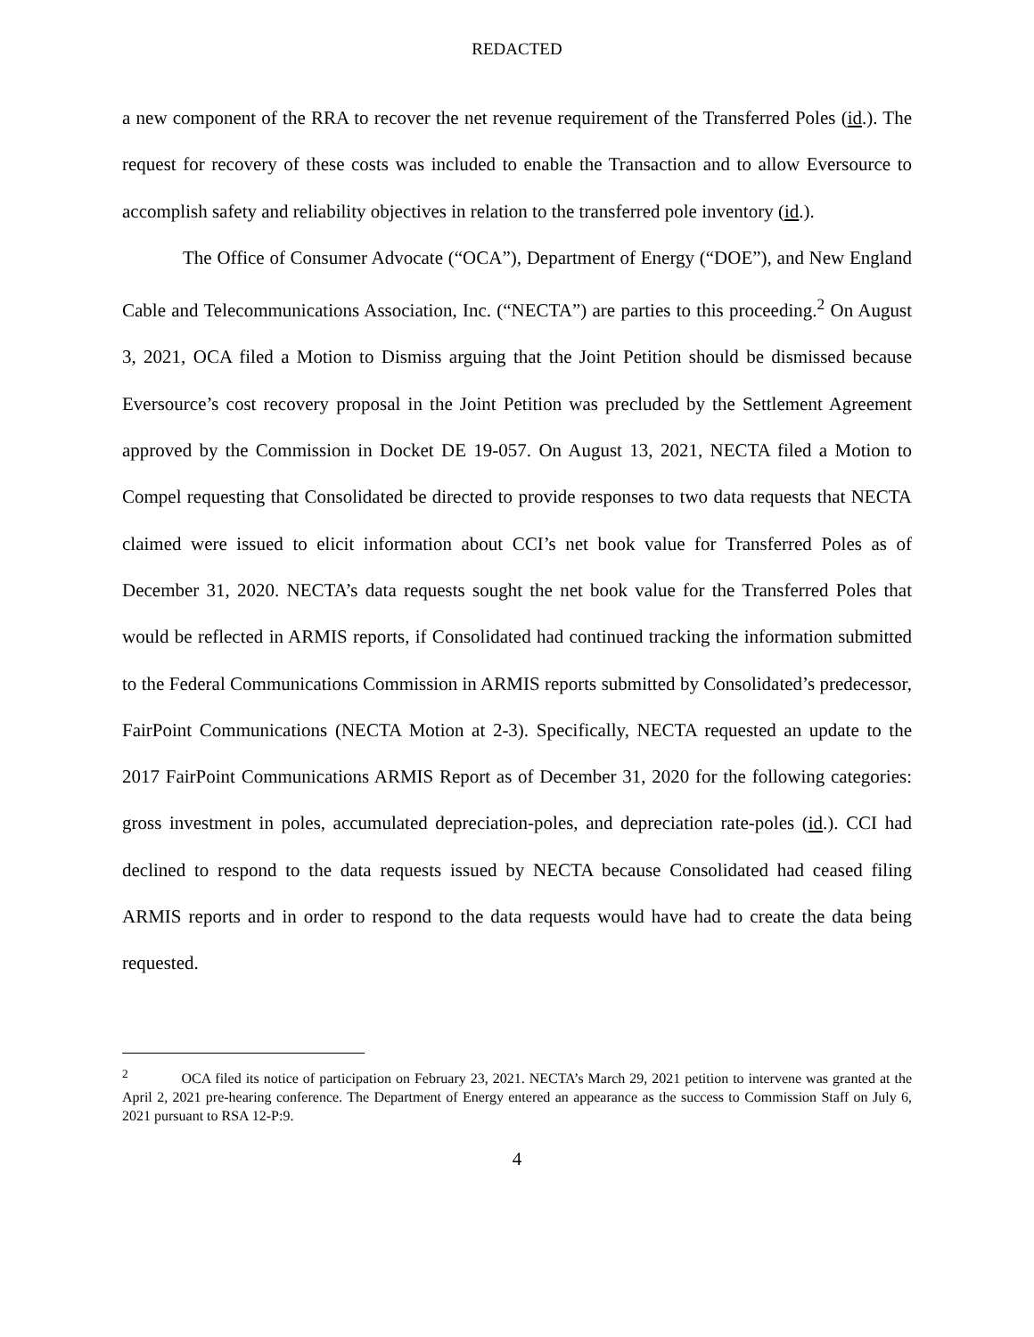REDACTED
a new component of the RRA to recover the net revenue requirement of the Transferred Poles (id.). The request for recovery of these costs was included to enable the Transaction and to allow Eversource to accomplish safety and reliability objectives in relation to the transferred pole inventory (id.).
The Office of Consumer Advocate (“OCA”), Department of Energy (“DOE”), and New England Cable and Telecommunications Association, Inc. (“NECTA”) are parties to this proceeding.<sup>2</sup> On August 3, 2021, OCA filed a Motion to Dismiss arguing that the Joint Petition should be dismissed because Eversource’s cost recovery proposal in the Joint Petition was precluded by the Settlement Agreement approved by the Commission in Docket DE 19-057. On August 13, 2021, NECTA filed a Motion to Compel requesting that Consolidated be directed to provide responses to two data requests that NECTA claimed were issued to elicit information about CCI’s net book value for Transferred Poles as of December 31, 2020. NECTA’s data requests sought the net book value for the Transferred Poles that would be reflected in ARMIS reports, if Consolidated had continued tracking the information submitted to the Federal Communications Commission in ARMIS reports submitted by Consolidated’s predecessor, FairPoint Communications (NECTA Motion at 2-3). Specifically, NECTA requested an update to the 2017 FairPoint Communications ARMIS Report as of December 31, 2020 for the following categories: gross investment in poles, accumulated depreciation-poles, and depreciation rate-poles (id.). CCI had declined to respond to the data requests issued by NECTA because Consolidated had ceased filing ARMIS reports and in order to respond to the data requests would have had to create the data being requested.
<sup>2</sup> OCA filed its notice of participation on February 23, 2021. NECTA’s March 29, 2021 petition to intervene was granted at the April 2, 2021 pre-hearing conference. The Department of Energy entered an appearance as the success to Commission Staff on July 6, 2021 pursuant to RSA 12-P:9.
4